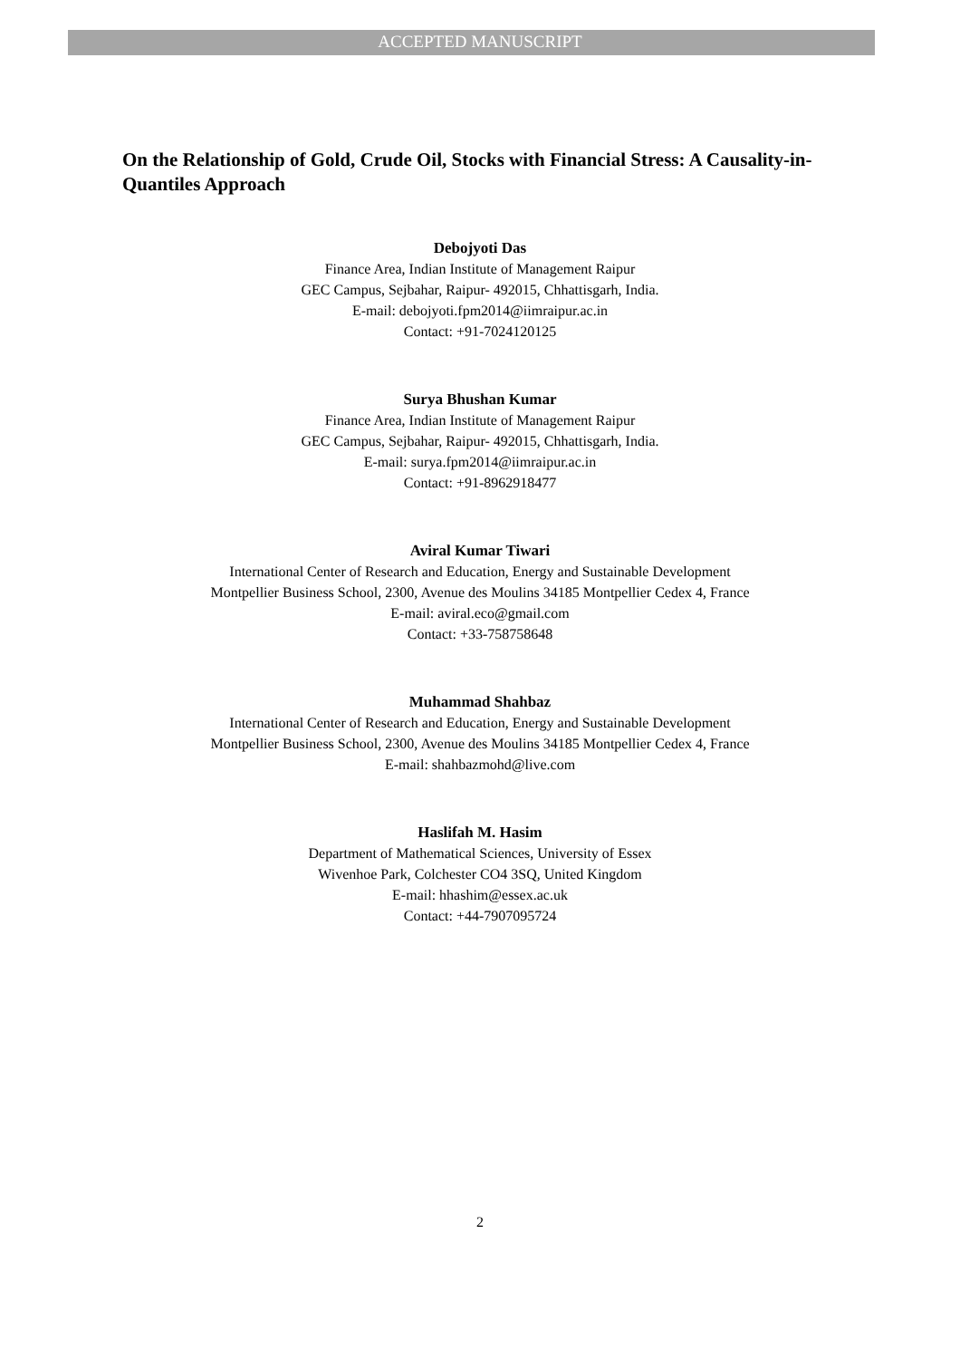ACCEPTED MANUSCRIPT
On the Relationship of Gold, Crude Oil, Stocks with Financial Stress: A Causality-in-Quantiles Approach
Debojyoti Das
Finance Area, Indian Institute of Management Raipur
GEC Campus, Sejbahar, Raipur- 492015, Chhattisgarh, India.
E-mail: debojyoti.fpm2014@iimraipur.ac.in
Contact: +91-7024120125
Surya Bhushan Kumar
Finance Area, Indian Institute of Management Raipur
GEC Campus, Sejbahar, Raipur- 492015, Chhattisgarh, India.
E-mail: surya.fpm2014@iimraipur.ac.in
Contact: +91-8962918477
Aviral Kumar Tiwari
International Center of Research and Education, Energy and Sustainable Development
Montpellier Business School, 2300, Avenue des Moulins 34185 Montpellier Cedex 4, France
E-mail: aviral.eco@gmail.com
Contact: +33-758758648
Muhammad Shahbaz
International Center of Research and Education, Energy and Sustainable Development
Montpellier Business School, 2300, Avenue des Moulins 34185 Montpellier Cedex 4, France
E-mail: shahbazmohd@live.com
Haslifah M. Hasim
Department of Mathematical Sciences, University of Essex
Wivenhoe Park, Colchester CO4 3SQ, United Kingdom
E-mail: hhashim@essex.ac.uk
Contact: +44-7907095724
2